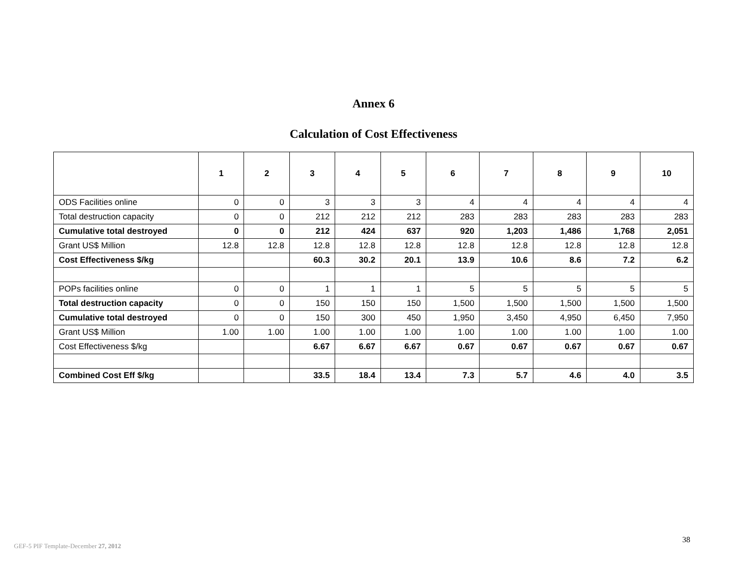Annex 6
Calculation of Cost Effectiveness
| | 1 | 2 | 3 | 4 | 5 | 6 | 7 | 8 | 9 | 10 |
| --- | --- | --- | --- | --- | --- | --- | --- | --- | --- | --- |
| ODS Facilities online | 0 | 0 | 3 | 3 | 3 | 4 | 4 | 4 | 4 | 4 |
| Total destruction capacity | 0 | 0 | 212 | 212 | 212 | 283 | 283 | 283 | 283 | 283 |
| Cumulative total destroyed | 0 | 0 | 212 | 424 | 637 | 920 | 1,203 | 1,486 | 1,768 | 2,051 |
| Grant US$ Million | 12.8 | 12.8 | 12.8 | 12.8 | 12.8 | 12.8 | 12.8 | 12.8 | 12.8 | 12.8 |
| Cost Effectiveness $/kg | | | 60.3 | 30.2 | 20.1 | 13.9 | 10.6 | 8.6 | 7.2 | 6.2 |
| POPs facilities online | 0 | 0 | 1 | 1 | 1 | 5 | 5 | 5 | 5 | 5 |
| Total destruction capacity | 0 | 0 | 150 | 150 | 150 | 1,500 | 1,500 | 1,500 | 1,500 | 1,500 |
| Cumulative total destroyed | 0 | 0 | 150 | 300 | 450 | 1,950 | 3,450 | 4,950 | 6,450 | 7,950 |
| Grant US$ Million | 1.00 | 1.00 | 1.00 | 1.00 | 1.00 | 1.00 | 1.00 | 1.00 | 1.00 | 1.00 |
| Cost Effectiveness $/kg | | | 6.67 | 6.67 | 6.67 | 0.67 | 0.67 | 0.67 | 0.67 | 0.67 |
| Combined Cost Eff $/kg | | | 33.5 | 18.4 | 13.4 | 7.3 | 5.7 | 4.6 | 4.0 | 3.5 |
38
GEF-5 PIF Template-December 27, 2012